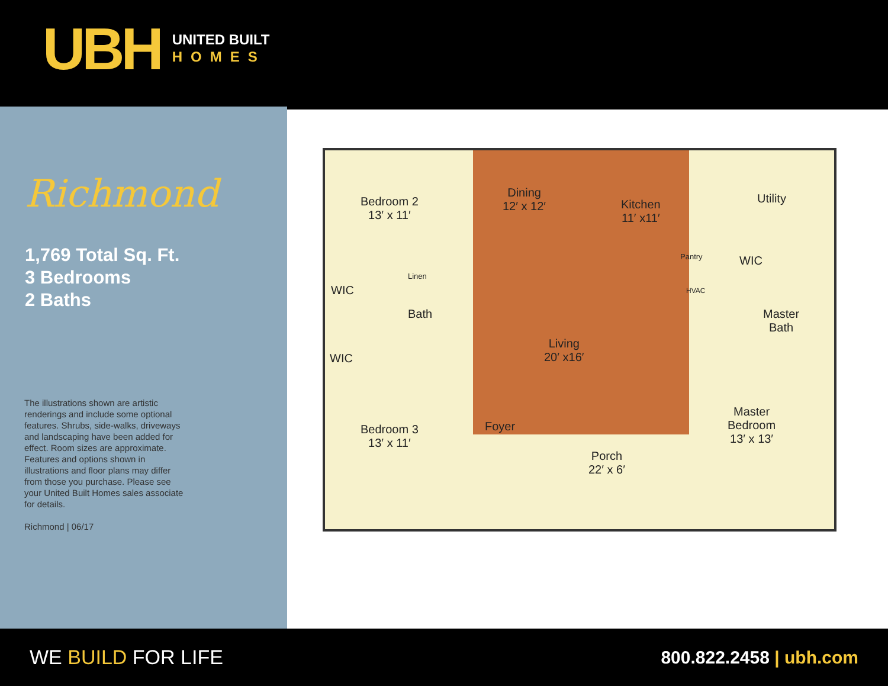UBH
UNITED BUILT
HOMES
Richmond
1,769 Total Sq. Ft.
3 Bedrooms
2 Baths
The illustrations shown are artistic renderings and include some optional features. Shrubs, side-walks, driveways and landscaping have been added for effect. Room sizes are approximate. Features and options shown in illustrations and floor plans may differ from those you purchase. Please see your United Built Homes sales associate for details.
Richmond | 06/17
Bedroom 2
13′ x 11′
Dining
12′ x 12′
Kitchen
11′ x11′
Utility
Pantry
WIC
Linen
Bath
HVAC
WIC
Master
Bath
Living
20′ x16′
WIC
Bedroom 3
13′ x 11′
Foyer
Porch
22′ x 6′
Master
Bedroom
13′ x 13′
WE BUILD FOR LIFE 800.822.2458 | ubh.com